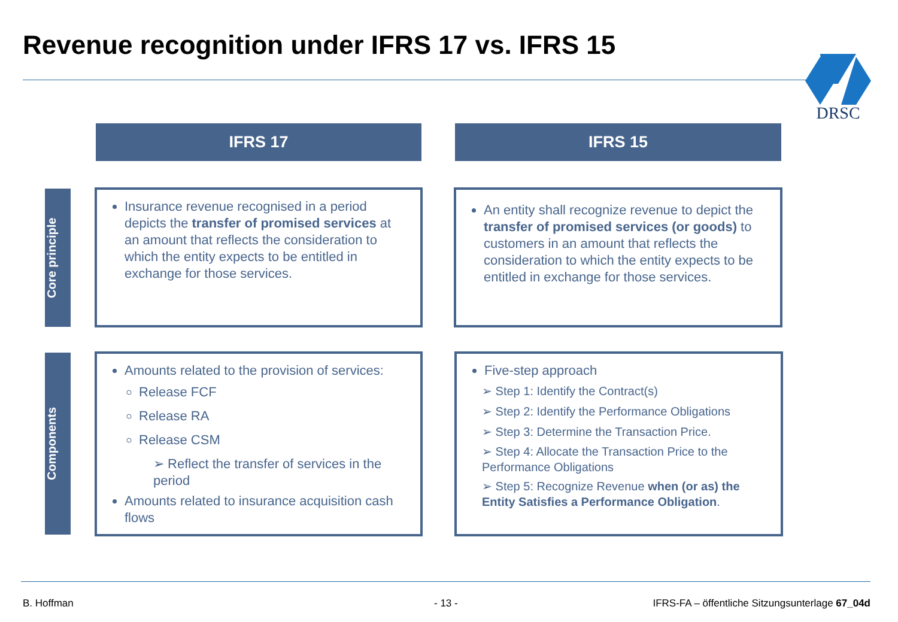Revenue recognition under IFRS 17 vs. IFRS 15
DRSC
IFRS 17 IFRS 15
Core principle
Components
Insurance revenue recognised in a period depicts the transfer of promised services at an amount that reflects the consideration to which the entity expects to be entitled in exchange for those services.
An entity shall recognize revenue to depict the transfer of promised services (or goods) to customers in an amount that reflects the consideration to which the entity expects to be entitled in exchange for those services.
Amounts related to the provision of services:
Release FCF
Release RA
Release CSM
➢ Reflect the transfer of services in the period
Amounts related to insurance acquisition cash flows
Five-step approach
➢ Step 1: Identify the Contract(s)
➢ Step 2: Identify the Performance Obligations
➢ Step 3: Determine the Transaction Price.
➢ Step 4: Allocate the Transaction Price to the Performance Obligations
➢ Step 5: Recognize Revenue when (or as) the Entity Satisfies a Performance Obligation.
B. Hoffman - 13 -
IFRS-FA – öffentliche Sitzungsunterlage 67_04d